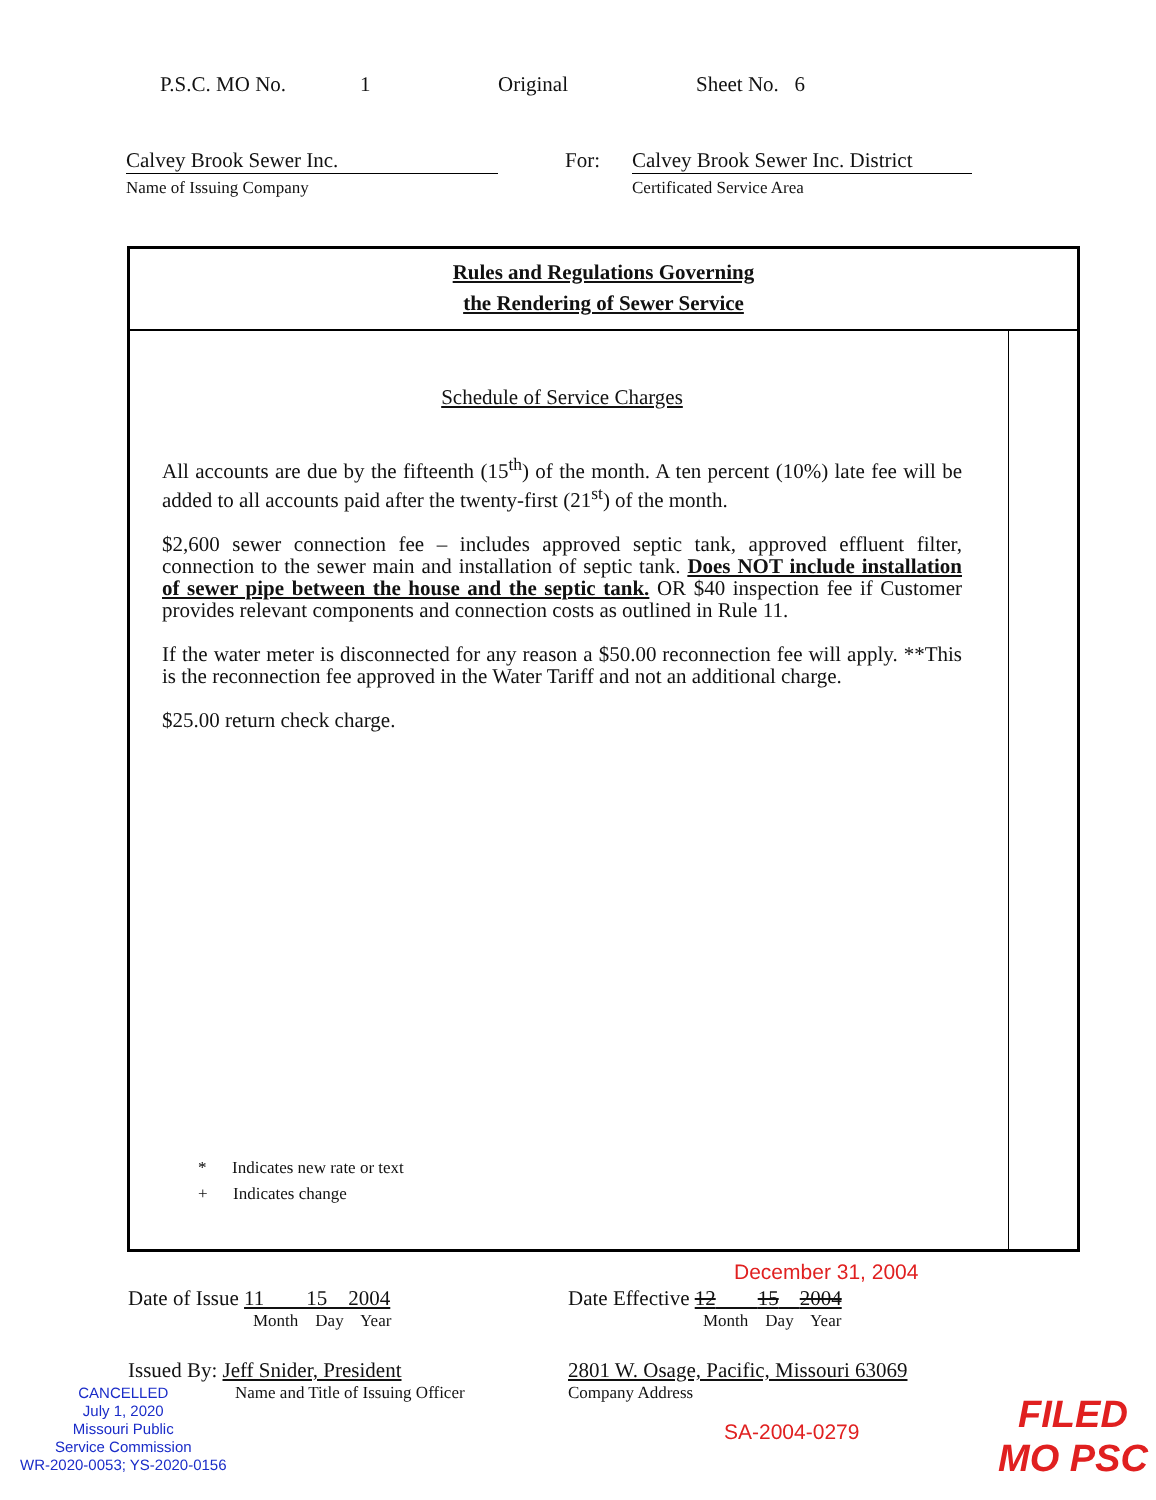P.S.C. MO No. 1 Original Sheet No. 6
Calvey Brook Sewer Inc.
Name of Issuing Company
For:
Calvey Brook Sewer Inc. District
Certificated Service Area
Rules and Regulations Governing
the Rendering of Sewer Service
Schedule of Service Charges
All accounts are due by the fifteenth (15<sup>th</sup>) of the month. A ten percent (10%) late fee will be added to all accounts paid after the twenty-first (21<sup>st</sup>) of the month.
$2,600 sewer connection fee – includes approved septic tank, approved effluent filter, connection to the sewer main and installation of septic tank. Does NOT include installation of sewer pipe between the house and the septic tank. OR $40 inspection fee if Customer provides relevant components and connection costs as outlined in Rule 11.
If the water meter is disconnected for any reason a $50.00 reconnection fee will apply. **This is the reconnection fee approved in the Water Tariff and not an additional charge.
$25.00 return check charge.
* Indicates new rate or text
+ Indicates change
December 31, 2004
Date of Issue 11 15 2004
Month Day Year
Date Effective 12 15 2004
Month Day Year
Issued By: Jeff Snider, President
Name and Title of Issuing Officer
2801 W. Osage, Pacific, Missouri 63069
Company Address
CANCELLED
July 1, 2020
Missouri Public
Service Commission
WR-2020-0053; YS-2020-0156
SA-2004-0279
FILED
MO PSC